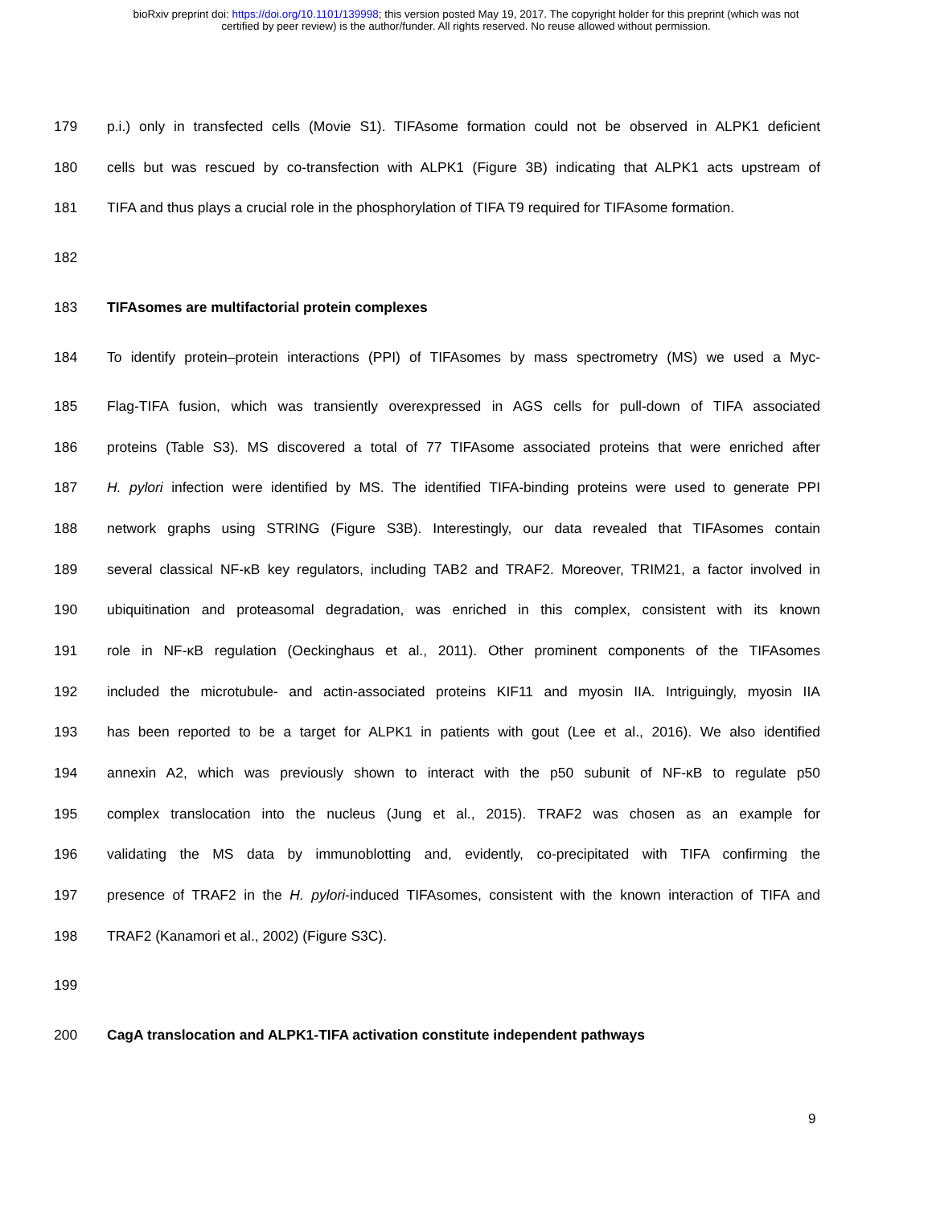bioRxiv preprint doi: https://doi.org/10.1101/139998; this version posted May 19, 2017. The copyright holder for this preprint (which was not
certified by peer review) is the author/funder. All rights reserved. No reuse allowed without permission.
179 p.i.) only in transfected cells (Movie S1). TIFAsome formation could not be observed in ALPK1 deficient
180 cells but was rescued by co-transfection with ALPK1 (Figure 3B) indicating that ALPK1 acts upstream of
181 TIFA and thus plays a crucial role in the phosphorylation of TIFA T9 required for TIFAsome formation.
182
183 TIFAsomes are multifactorial protein complexes
184 To identify protein–protein interactions (PPI) of TIFAsomes by mass spectrometry (MS) we used a Myc-
185 Flag-TIFA fusion, which was transiently overexpressed in AGS cells for pull-down of TIFA associated
186 proteins (Table S3). MS discovered a total of 77 TIFAsome associated proteins that were enriched after
187 H. pylori infection were identified by MS. The identified TIFA-binding proteins were used to generate PPI
188 network graphs using STRING (Figure S3B). Interestingly, our data revealed that TIFAsomes contain
189 several classical NF-κB key regulators, including TAB2 and TRAF2. Moreover, TRIM21, a factor involved in
190 ubiquitination and proteasomal degradation, was enriched in this complex, consistent with its known
191 role in NF-κB regulation (Oeckinghaus et al., 2011). Other prominent components of the TIFAsomes
192 included the microtubule- and actin-associated proteins KIF11 and myosin IIA. Intriguingly, myosin IIA
193 has been reported to be a target for ALPK1 in patients with gout (Lee et al., 2016). We also identified
194 annexin A2, which was previously shown to interact with the p50 subunit of NF-κB to regulate p50
195 complex translocation into the nucleus (Jung et al., 2015). TRAF2 was chosen as an example for
196 validating the MS data by immunoblotting and, evidently, co-precipitated with TIFA confirming the
197 presence of TRAF2 in the H. pylori-induced TIFAsomes, consistent with the known interaction of TIFA and
198 TRAF2 (Kanamori et al., 2002) (Figure S3C).
199
200 CagA translocation and ALPK1-TIFA activation constitute independent pathways
9